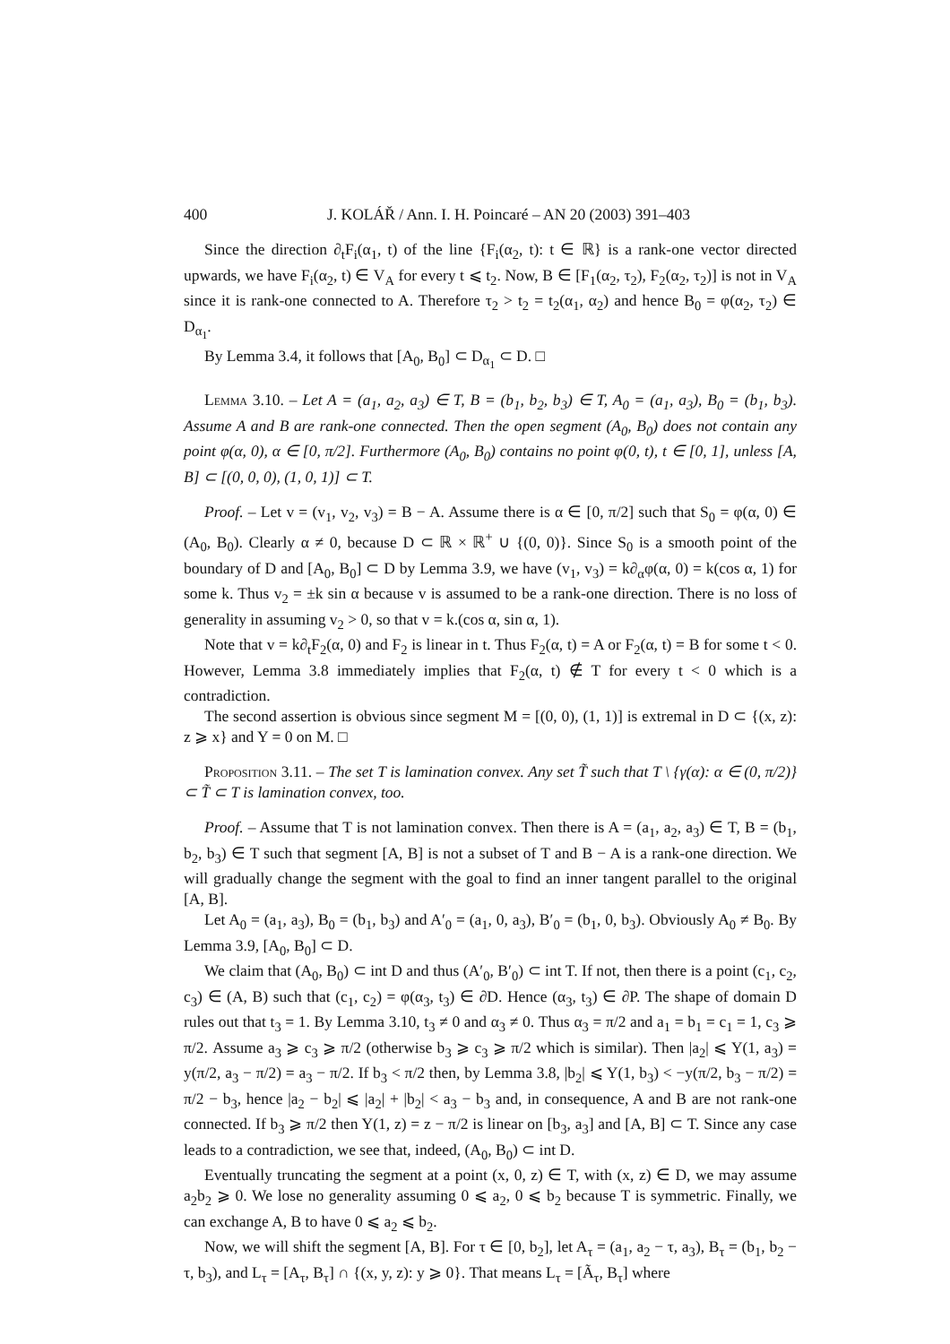400 J. KOLÁŘ / Ann. I. H. Poincaré – AN 20 (2003) 391–403
Since the direction ∂<sub>t</sub>F<sub>i</sub>(α<sub>1</sub>, t) of the line {F<sub>i</sub>(α<sub>2</sub>, t): t ∈ ℝ} is a rank-one vector directed upwards, we have F<sub>i</sub>(α<sub>2</sub>, t) ∈ V<sub>A</sub> for every t ⩽ t<sub>2</sub>. Now, B ∈ [F<sub>1</sub>(α<sub>2</sub>, τ<sub>2</sub>), F<sub>2</sub>(α<sub>2</sub>, τ<sub>2</sub>)] is not in V<sub>A</sub> since it is rank-one connected to A. Therefore τ<sub>2</sub> > t<sub>2</sub> = t<sub>2</sub>(α<sub>1</sub>, α<sub>2</sub>) and hence B<sub>0</sub> = φ(α<sub>2</sub>, τ<sub>2</sub>) ∈ D<sub>α<sub>1</sub></sub>.
By Lemma 3.4, it follows that [A<sub>0</sub>, B<sub>0</sub>] ⊂ D<sub>α<sub>1</sub></sub> ⊂ D. □
Lemma 3.10. – Let A = (a<sub>1</sub>, a<sub>2</sub>, a<sub>3</sub>) ∈ T, B = (b<sub>1</sub>, b<sub>2</sub>, b<sub>3</sub>) ∈ T, A<sub>0</sub> = (a<sub>1</sub>, a<sub>3</sub>), B<sub>0</sub> = (b<sub>1</sub>, b<sub>3</sub>). Assume A and B are rank-one connected. Then the open segment (A<sub>0</sub>, B<sub>0</sub>) does not contain any point φ(α, 0), α ∈ [0, π/2]. Furthermore (A<sub>0</sub>, B<sub>0</sub>) contains no point φ(0, t), t ∈ [0, 1], unless [A, B] ⊂ [(0, 0, 0), (1, 0, 1)] ⊂ T.
Proof. – Let v = (v<sub>1</sub>, v<sub>2</sub>, v<sub>3</sub>) = B − A. Assume there is α ∈ [0, π/2] such that S<sub>0</sub> = φ(α, 0) ∈ (A<sub>0</sub>, B<sub>0</sub>). Clearly α ≠ 0, because D ⊂ ℝ × ℝ<sup>+</sup> ∪ {(0, 0)}. Since S<sub>0</sub> is a smooth point of the boundary of D and [A<sub>0</sub>, B<sub>0</sub>] ⊂ D by Lemma 3.9, we have (v<sub>1</sub>, v<sub>3</sub>) = k∂<sub>α</sub>φ(α, 0) = k(cos α, 1) for some k. Thus v<sub>2</sub> = ±k sin α because v is assumed to be a rank-one direction. There is no loss of generality in assuming v<sub>2</sub> > 0, so that v = k.(cos α, sin α, 1).
Note that v = k∂<sub>t</sub>F<sub>2</sub>(α, 0) and F<sub>2</sub> is linear in t. Thus F<sub>2</sub>(α, t) = A or F<sub>2</sub>(α, t) = B for some t < 0. However, Lemma 3.8 immediately implies that F<sub>2</sub>(α, t) ∉ T for every t < 0 which is a contradiction.
The second assertion is obvious since segment M = [(0, 0), (1, 1)] is extremal in D ⊂ {(x, z): z ⩾ x} and Y = 0 on M. □
Proposition 3.11. – The set T is lamination convex. Any set T̃ such that T \ {γ(α): α ∈ (0, π/2)} ⊂ T̃ ⊂ T is lamination convex, too.
Proof. – Assume that T is not lamination convex. Then there is A = (a<sub>1</sub>, a<sub>2</sub>, a<sub>3</sub>) ∈ T, B = (b<sub>1</sub>, b<sub>2</sub>, b<sub>3</sub>) ∈ T such that segment [A, B] is not a subset of T and B − A is a rank-one direction. We will gradually change the segment with the goal to find an inner tangent parallel to the original [A, B].
Let A<sub>0</sub> = (a<sub>1</sub>, a<sub>3</sub>), B<sub>0</sub> = (b<sub>1</sub>, b<sub>3</sub>) and A′<sub>0</sub> = (a<sub>1</sub>, 0, a<sub>3</sub>), B′<sub>0</sub> = (b<sub>1</sub>, 0, b<sub>3</sub>). Obviously A<sub>0</sub> ≠ B<sub>0</sub>. By Lemma 3.9, [A<sub>0</sub>, B<sub>0</sub>] ⊂ D.
We claim that (A<sub>0</sub>, B<sub>0</sub>) ⊂ int D and thus (A′<sub>0</sub>, B′<sub>0</sub>) ⊂ int T. If not, then there is a point (c<sub>1</sub>, c<sub>2</sub>, c<sub>3</sub>) ∈ (A, B) such that (c<sub>1</sub>, c<sub>2</sub>) = φ(α<sub>3</sub>, t<sub>3</sub>) ∈ ∂D. Hence (α<sub>3</sub>, t<sub>3</sub>) ∈ ∂P. The shape of domain D rules out that t<sub>3</sub> = 1. By Lemma 3.10, t<sub>3</sub> ≠ 0 and α<sub>3</sub> ≠ 0. Thus α<sub>3</sub> = π/2 and a<sub>1</sub> = b<sub>1</sub> = c<sub>1</sub> = 1, c<sub>3</sub> ⩾ π/2. Assume a<sub>3</sub> ⩾ c<sub>3</sub> ⩾ π/2 (otherwise b<sub>3</sub> ⩾ c<sub>3</sub> ⩾ π/2 which is similar). Then |a<sub>2</sub>| ⩽ Y(1, a<sub>3</sub>) = y(π/2, a<sub>3</sub> − π/2) = a<sub>3</sub> − π/2. If b<sub>3</sub> < π/2 then, by Lemma 3.8, |b<sub>2</sub>| ⩽ Y(1, b<sub>3</sub>) < −y(π/2, b<sub>3</sub> − π/2) = π/2 − b<sub>3</sub>, hence |a<sub>2</sub> − b<sub>2</sub>| ⩽ |a<sub>2</sub>| + |b<sub>2</sub>| < a<sub>3</sub> − b<sub>3</sub> and, in consequence, A and B are not rank-one connected. If b<sub>3</sub> ⩾ π/2 then Y(1, z) = z − π/2 is linear on [b<sub>3</sub>, a<sub>3</sub>] and [A, B] ⊂ T. Since any case leads to a contradiction, we see that, indeed, (A<sub>0</sub>, B<sub>0</sub>) ⊂ int D.
Eventually truncating the segment at a point (x, 0, z) ∈ T, with (x, z) ∈ D, we may assume a<sub>2</sub>b<sub>2</sub> ⩾ 0. We lose no generality assuming 0 ⩽ a<sub>2</sub>, 0 ⩽ b<sub>2</sub> because T is symmetric. Finally, we can exchange A, B to have 0 ⩽ a<sub>2</sub> ⩽ b<sub>2</sub>.
Now, we will shift the segment [A, B]. For τ ∈ [0, b<sub>2</sub>], let A<sub>τ</sub> = (a<sub>1</sub>, a<sub>2</sub> − τ, a<sub>3</sub>), B<sub>τ</sub> = (b<sub>1</sub>, b<sub>2</sub> − τ, b<sub>3</sub>), and L<sub>τ</sub> = [A<sub>τ</sub>, B<sub>τ</sub>] ∩ {(x, y, z): y ⩾ 0}. That means L<sub>τ</sub> = [Ã<sub>τ</sub>, B<sub>τ</sub>] where